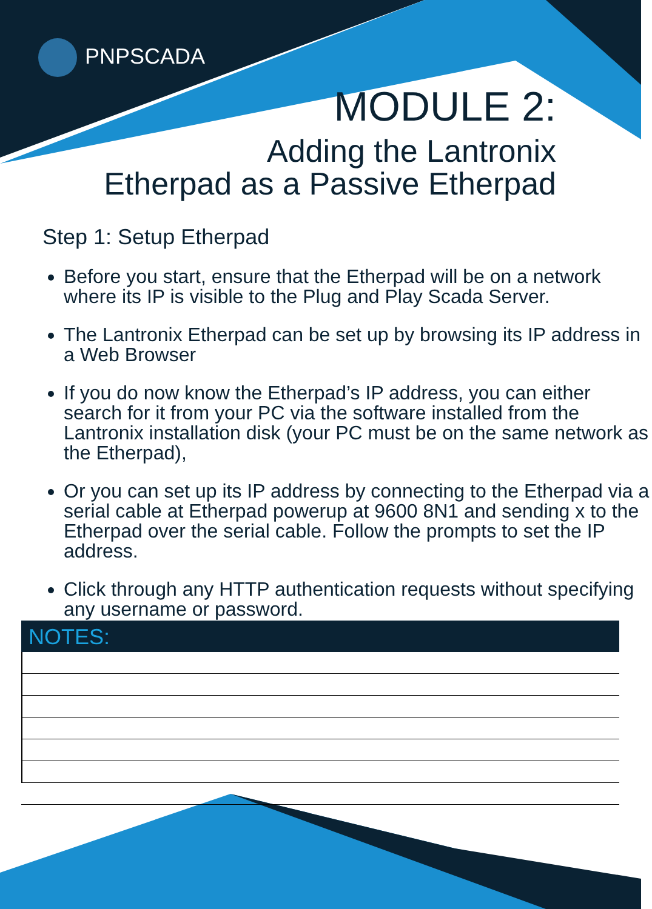PNPSCADA
MODULE 2:
Adding the Lantronix
Etherpad as a Passive Etherpad
Step 1: Setup Etherpad
Before you start, ensure that the Etherpad will be on a network where its IP is visible to the Plug and Play Scada Server.
The Lantronix Etherpad can be set up by browsing its IP address in a Web Browser
If you do now know the Etherpad’s IP address, you can either search for it from your PC via the software installed from the Lantronix installation disk (your PC must be on the same network as the Etherpad),
Or you can set up its IP address by connecting to the Etherpad via a serial cable at Etherpad powerup at 9600 8N1 and sending x to the Etherpad over the serial cable. Follow the prompts to set the IP address.
Click through any HTTP authentication requests without specifying any username or password.
NOTES: